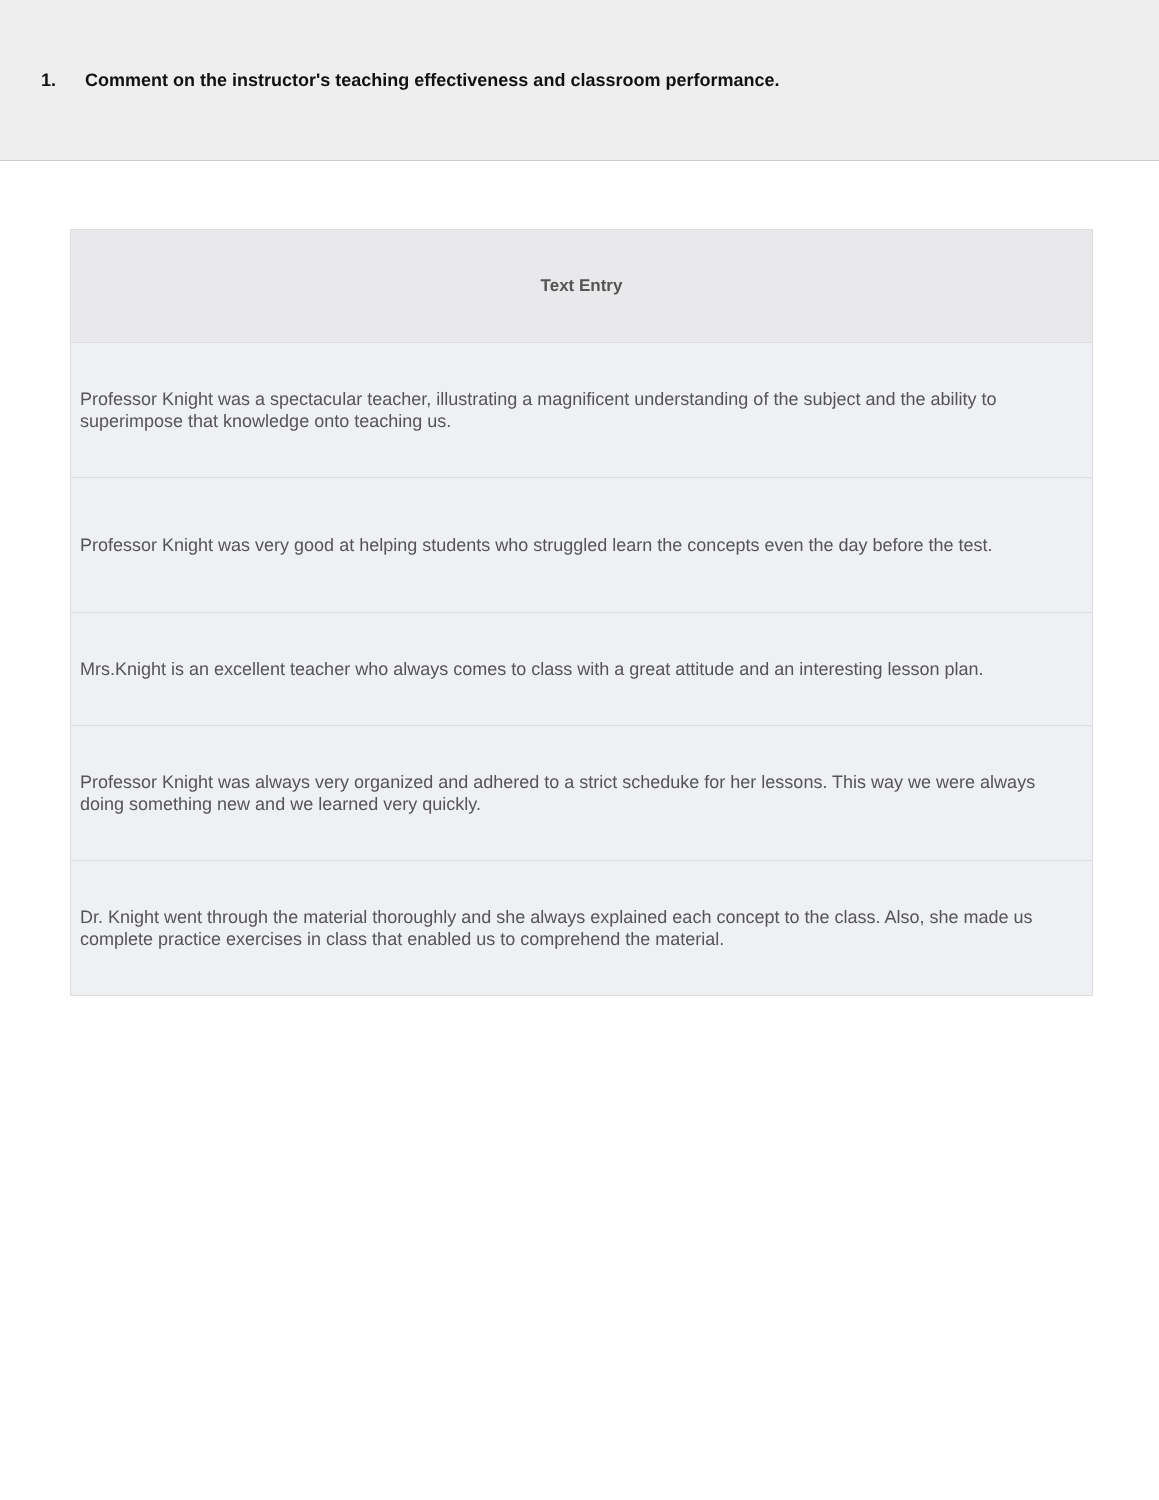1. Comment on the instructor's teaching effectiveness and classroom performance.
| Text Entry |
| --- |
| Professor Knight was a spectacular teacher, illustrating a magnificent understanding of the subject and the ability to superimpose that knowledge onto teaching us. |
| Professor Knight was very good at helping students who struggled learn the concepts even the day before the test. |
| Mrs.Knight is an excellent teacher who always comes to class with a great attitude and an interesting lesson plan. |
| Professor Knight was always very organized and adhered to a strict scheduke for her lessons. This way we were always doing something new and we learned very quickly. |
| Dr. Knight went through the material thoroughly and she always explained each concept to the class. Also, she made us complete practice exercises in class that enabled us to comprehend the material. |